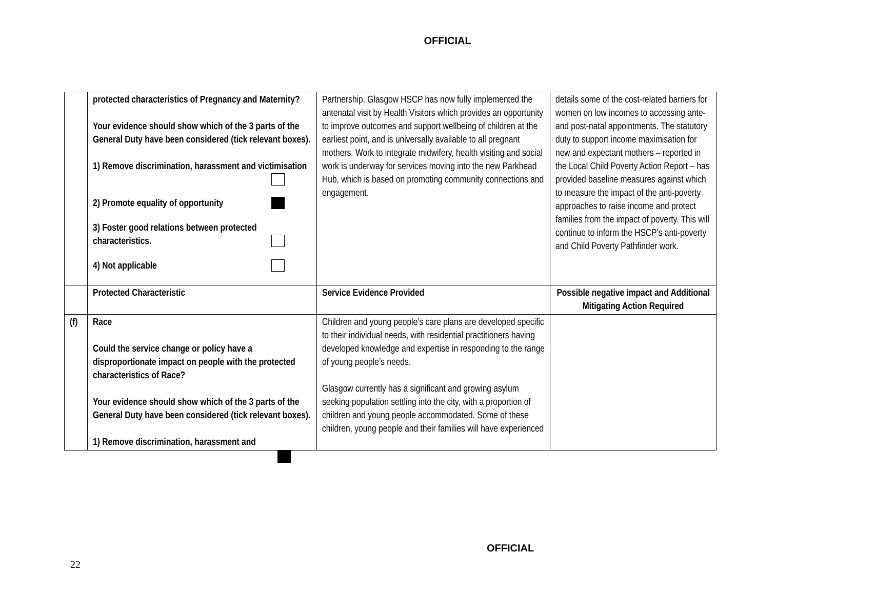OFFICIAL
| | protected characteristics of Pregnancy and Maternity? Your evidence should show which of the 3 parts of the General Duty have been considered (tick relevant boxes). 1) Remove discrimination, harassment and victimisation 2) Promote equality of opportunity 3) Foster good relations between protected characteristics. 4) Not applicable | Partnership. Glasgow HSCP has now fully implemented the antenatal visit by Health Visitors which provides an opportunity to improve outcomes and support wellbeing of children at the earliest point, and is universally available to all pregnant mothers. Work to integrate midwifery, health visiting and social work is underway for services moving into the new Parkhead Hub, which is based on promoting community connections and engagement. | details some of the cost-related barriers for women on low incomes to accessing ante- and post-natal appointments. The statutory duty to support income maximisation for new and expectant mothers – reported in the Local Child Poverty Action Report – has provided baseline measures against which to measure the impact of the anti-poverty approaches to raise income and protect families from the impact of poverty. This will continue to inform the HSCP’s anti-poverty and Child Poverty Pathfinder work. |
| | Protected Characteristic | Service Evidence Provided | Possible negative impact and Additional Mitigating Action Required |
| (f) | Race Could the service change or policy have a disproportionate impact on people with the protected characteristics of Race? Your evidence should show which of the 3 parts of the General Duty have been considered (tick relevant boxes). 1) Remove discrimination, harassment and | Children and young people’s care plans are developed specific to their individual needs, with residential practitioners having developed knowledge and expertise in responding to the range of young people’s needs. Glasgow currently has a significant and growing asylum seeking population settling into the city, with a proportion of children and young people accommodated. Some of these children, young people and their families will have experienced | |
OFFICIAL
22